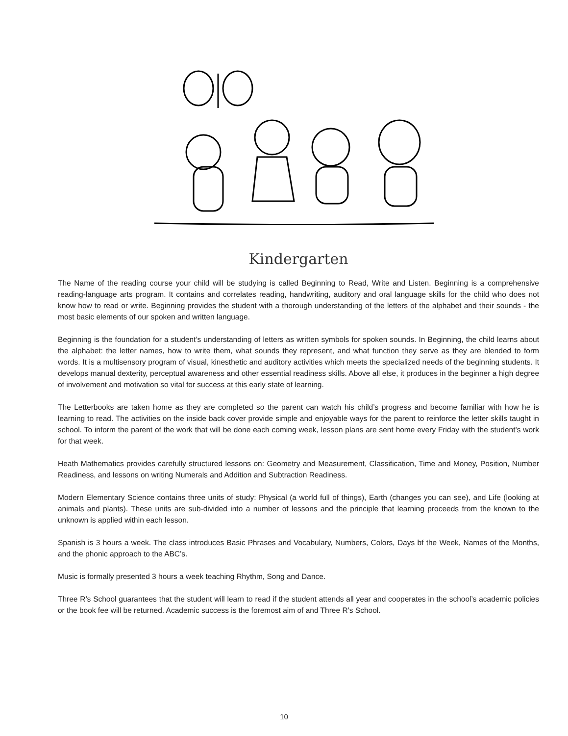Kindergarten
The Name of the reading course your child will be studying is called Beginning to Read, Write and Listen. Beginning is a comprehensive reading-language arts program. It contains and correlates reading, handwriting, auditory and oral language skills for the child who does not know how to read or write. Beginning provides the student with a thorough understanding of the letters of the alphabet and their sounds - the most basic elements of our spoken and written language.
Beginning is the foundation for a student’s understanding of letters as written symbols for spoken sounds. In Beginning, the child learns about the alphabet: the letter names, how to write them, what sounds they represent, and what function they serve as they are blended to form words. It is a multisensory program of visual, kinesthetic and auditory activities which meets the specialized needs of the beginning students. It develops manual dexterity, perceptual awareness and other essential readiness skills. Above all else, it produces in the beginner a high degree of involvement and motivation so vital for success at this early state of learning.
The Letterbooks are taken home as they are completed so the parent can watch his child’s progress and become familiar with how he is learning to read. The activities on the inside back cover provide simple and enjoyable ways for the parent to reinforce the letter skills taught in school. To inform the parent of the work that will be done each coming week, lesson plans are sent home every Friday with the student’s work for that week.
Heath Mathematics provides carefully structured lessons on: Geometry and Measurement, Classification, Time and Money, Position, Number Readiness, and lessons on writing Numerals and Addition and Subtraction Readiness.
Modern Elementary Science contains three units of study: Physical (a world full of things), Earth (changes you can see), and Life (looking at animals and plants). These units are sub-divided into a number of lessons and the principle that learning proceeds from the known to the unknown is applied within each lesson.
Spanish is 3 hours a week. The class introduces Basic Phrases and Vocabulary, Numbers, Colors, Days bf the Week, Names of the Months, and the phonic approach to the ABC’s.
Music is formally presented 3 hours a week teaching Rhythm, Song and Dance.
Three R’s School guarantees that the student will learn to read if the student attends all year and cooperates in the school’s academic policies or the book fee will be returned. Academic success is the foremost aim of and Three R’s School.
10